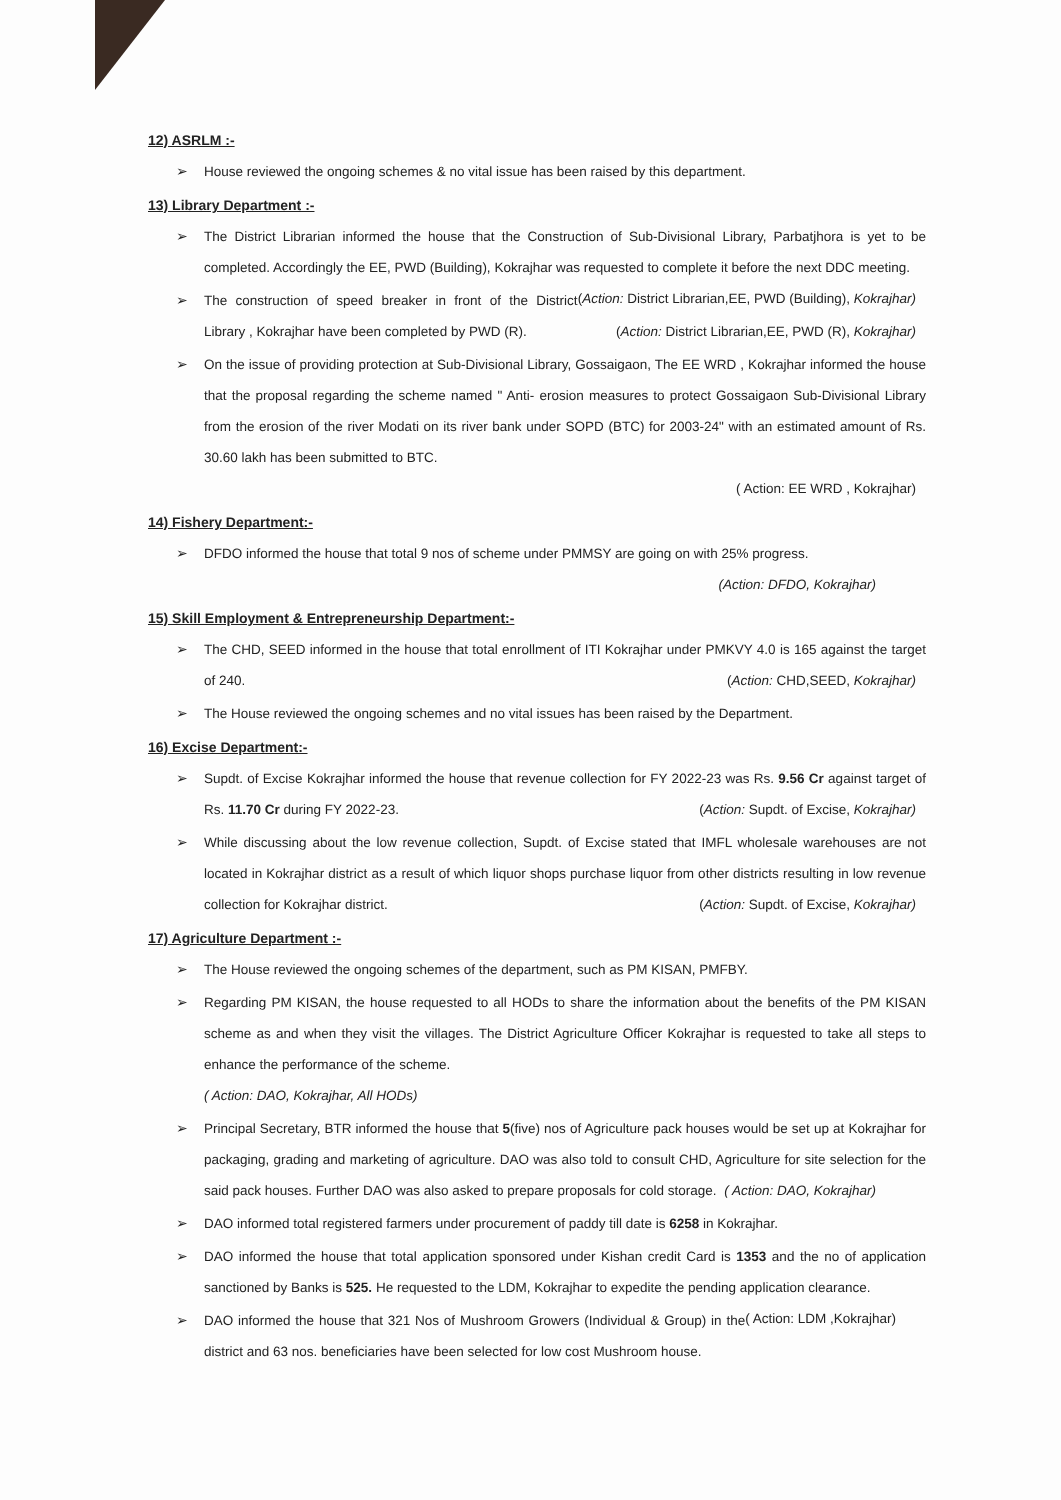12) ASRLM :-
➢ House reviewed the ongoing schemes & no vital issue has been raised by this department.
13) Library Department :-
➢ The District Librarian informed the house that the Construction of Sub-Divisional Library, Parbatjhora is yet to be completed. Accordingly the EE, PWD (Building), Kokrajhar was requested to complete it before the next DDC meeting. (Action: District Librarian,EE, PWD (Building), Kokrajhar)
➢ The construction of speed breaker in front of the District Library , Kokrajhar have been completed by PWD (R). (Action: District Librarian,EE, PWD (R), Kokrajhar)
➢ On the issue of providing protection at Sub-Divisional Library, Gossaigaon, The EE WRD , Kokrajhar informed the house that the proposal regarding the scheme named " Anti- erosion measures to protect Gossaigaon Sub-Divisional Library from the erosion of the river Modati on its river bank under SOPD (BTC) for 2003-24" with an estimated amount of Rs. 30.60 lakh has been submitted to BTC.
( Action: EE WRD , Kokrajhar)
14) Fishery Department:-
➢ DFDO informed the house that total 9 nos of scheme under PMMSY are going on with 25% progress.
(Action: DFDO, Kokrajhar)
15) Skill Employment & Entrepreneurship Department:-
➢ The CHD, SEED informed in the house that total enrollment of ITI Kokrajhar under PMKVY 4.0 is 165 against the target of 240. (Action: CHD,SEED, Kokrajhar)
➢ The House reviewed the ongoing schemes and no vital issues has been raised by the Department.
16) Excise Department:-
➢ Supdt. of Excise Kokrajhar informed the house that revenue collection for FY 2022-23 was Rs. 9.56 Cr against target of Rs. 11.70 Cr during FY 2022-23. (Action: Supdt. of Excise, Kokrajhar)
➢ While discussing about the low revenue collection, Supdt. of Excise stated that IMFL wholesale warehouses are not located in Kokrajhar district as a result of which liquor shops purchase liquor from other districts resulting in low revenue collection for Kokrajhar district. (Action: Supdt. of Excise, Kokrajhar)
17) Agriculture Department :-
➢ The House reviewed the ongoing schemes of the department, such as PM KISAN, PMFBY.
➢ Regarding PM KISAN, the house requested to all HODs to share the information about the benefits of the PM KISAN scheme as and when they visit the villages. The District Agriculture Officer Kokrajhar is requested to take all steps to enhance the performance of the scheme.
( Action: DAO, Kokrajhar, All HODs)
➢ Principal Secretary, BTR informed the house that 5(five) nos of Agriculture pack houses would be set up at Kokrajhar for packaging, grading and marketing of agriculture. DAO was also told to consult CHD, Agriculture for site selection for the said pack houses. Further DAO was also asked to prepare proposals for cold storage. ( Action: DAO, Kokrajhar)
➢ DAO informed total registered farmers under procurement of paddy till date is 6258 in Kokrajhar.
➢ DAO informed the house that total application sponsored under Kishan credit Card is 1353 and the no of application sanctioned by Banks is 525. He requested to the LDM, Kokrajhar to expedite the pending application clearance. ( Action: LDM ,Kokrajhar)
➢ DAO informed the house that 321 Nos of Mushroom Growers (Individual & Group) in the district and 63 nos. beneficiaries have been selected for low cost Mushroom house.